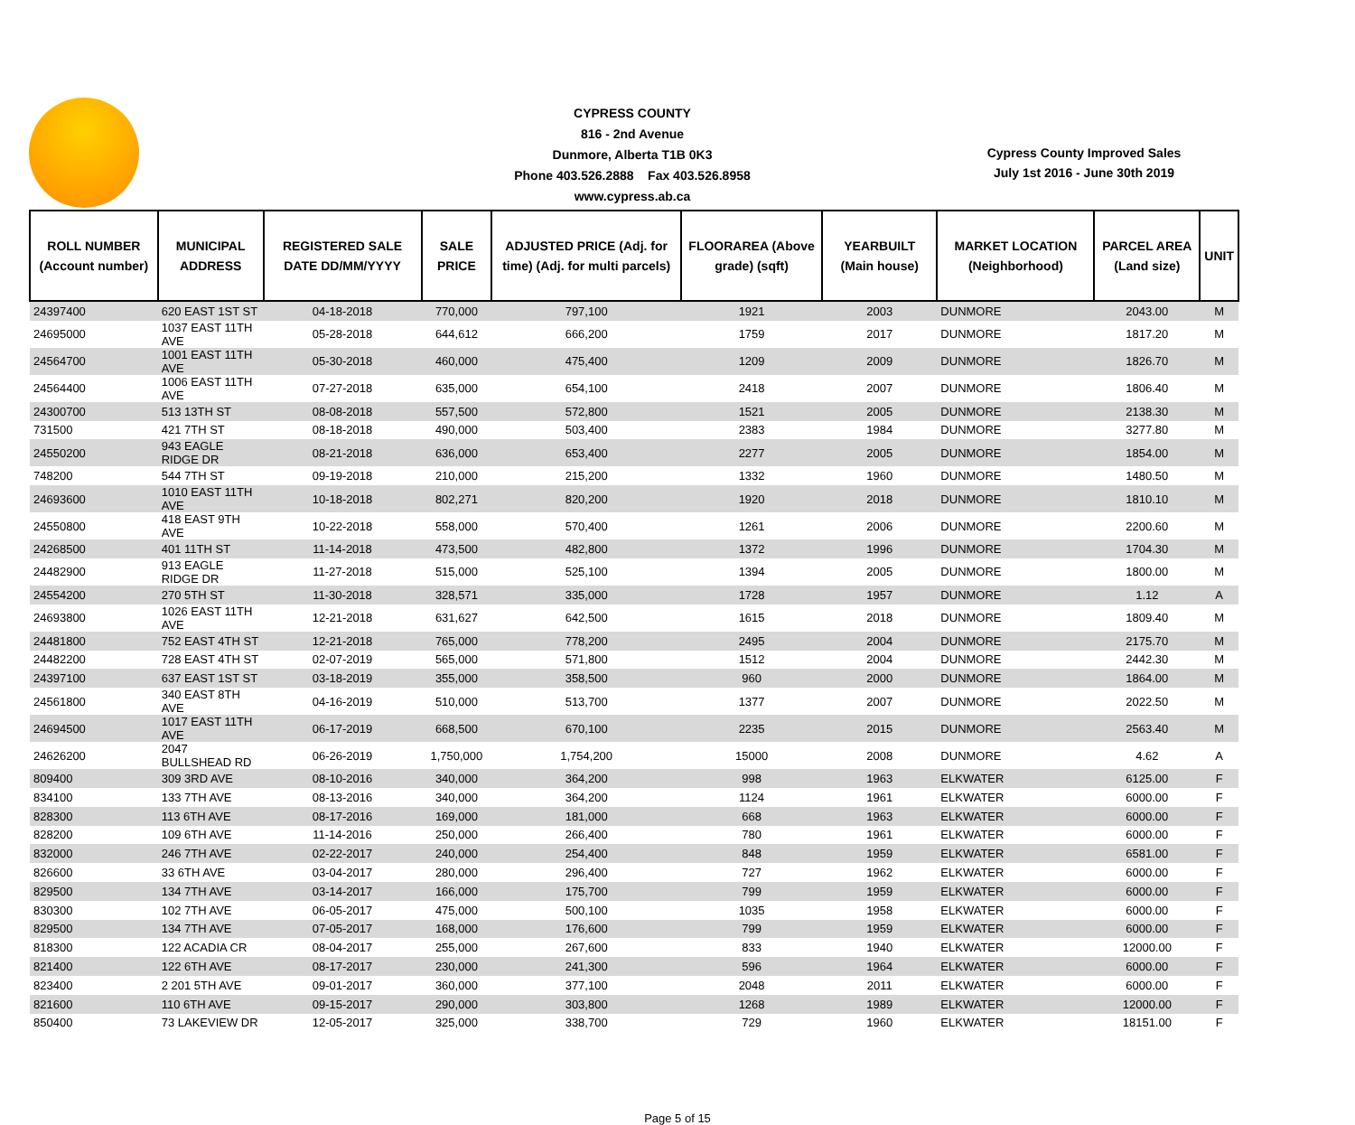CYPRESS COUNTY
816 - 2nd Avenue
Dunmore, Alberta T1B 0K3
Phone 403.526.2888 Fax 403.526.8958
www.cypress.ab.ca
Cypress County Improved Sales
July 1st 2016 - June 30th 2019
| ROLL NUMBER (Account number) | MUNICIPAL ADDRESS | REGISTERED SALE DATE DD/MM/YYYY | SALE PRICE | ADJUSTED PRICE (Adj. for time) (Adj. for multi parcels) | FLOORAREA (Above grade) (sqft) | YEARBUILT (Main house) | MARKET LOCATION (Neighborhood) | PARCEL AREA (Land size) | UNIT |
| --- | --- | --- | --- | --- | --- | --- | --- | --- | --- |
| 24397400 | 620 EAST 1ST ST | 04-18-2018 | 770,000 | 797,100 | 1921 | 2003 | DUNMORE | 2043.00 | M |
| 24695000 | 1037 EAST 11TH AVE | 05-28-2018 | 644,612 | 666,200 | 1759 | 2017 | DUNMORE | 1817.20 | M |
| 24564700 | 1001 EAST 11TH AVE | 05-30-2018 | 460,000 | 475,400 | 1209 | 2009 | DUNMORE | 1826.70 | M |
| 24564400 | 1006 EAST 11TH AVE | 07-27-2018 | 635,000 | 654,100 | 2418 | 2007 | DUNMORE | 1806.40 | M |
| 24300700 | 513 13TH ST | 08-08-2018 | 557,500 | 572,800 | 1521 | 2005 | DUNMORE | 2138.30 | M |
| 731500 | 421 7TH ST | 08-18-2018 | 490,000 | 503,400 | 2383 | 1984 | DUNMORE | 3277.80 | M |
| 24550200 | 943 EAGLE RIDGE DR | 08-21-2018 | 636,000 | 653,400 | 2277 | 2005 | DUNMORE | 1854.00 | M |
| 748200 | 544 7TH ST | 09-19-2018 | 210,000 | 215,200 | 1332 | 1960 | DUNMORE | 1480.50 | M |
| 24693600 | 1010 EAST 11TH AVE | 10-18-2018 | 802,271 | 820,200 | 1920 | 2018 | DUNMORE | 1810.10 | M |
| 24550800 | 418 EAST 9TH AVE | 10-22-2018 | 558,000 | 570,400 | 1261 | 2006 | DUNMORE | 2200.60 | M |
| 24268500 | 401 11TH ST | 11-14-2018 | 473,500 | 482,800 | 1372 | 1996 | DUNMORE | 1704.30 | M |
| 24482900 | 913 EAGLE RIDGE DR | 11-27-2018 | 515,000 | 525,100 | 1394 | 2005 | DUNMORE | 1800.00 | M |
| 24554200 | 270 5TH ST | 11-30-2018 | 328,571 | 335,000 | 1728 | 1957 | DUNMORE | 1.12 | A |
| 24693800 | 1026 EAST 11TH AVE | 12-21-2018 | 631,627 | 642,500 | 1615 | 2018 | DUNMORE | 1809.40 | M |
| 24481800 | 752 EAST 4TH ST | 12-21-2018 | 765,000 | 778,200 | 2495 | 2004 | DUNMORE | 2175.70 | M |
| 24482200 | 728 EAST 4TH ST | 02-07-2019 | 565,000 | 571,800 | 1512 | 2004 | DUNMORE | 2442.30 | M |
| 24397100 | 637 EAST 1ST ST | 03-18-2019 | 355,000 | 358,500 | 960 | 2000 | DUNMORE | 1864.00 | M |
| 24561800 | 340 EAST 8TH AVE | 04-16-2019 | 510,000 | 513,700 | 1377 | 2007 | DUNMORE | 2022.50 | M |
| 24694500 | 1017 EAST 11TH AVE | 06-17-2019 | 668,500 | 670,100 | 2235 | 2015 | DUNMORE | 2563.40 | M |
| 24626200 | 2047 BULLSHEAD RD | 06-26-2019 | 1,750,000 | 1,754,200 | 15000 | 2008 | DUNMORE | 4.62 | A |
| 809400 | 309 3RD AVE | 08-10-2016 | 340,000 | 364,200 | 998 | 1963 | ELKWATER | 6125.00 | F |
| 834100 | 133 7TH AVE | 08-13-2016 | 340,000 | 364,200 | 1124 | 1961 | ELKWATER | 6000.00 | F |
| 828300 | 113 6TH AVE | 08-17-2016 | 169,000 | 181,000 | 668 | 1963 | ELKWATER | 6000.00 | F |
| 828200 | 109 6TH AVE | 11-14-2016 | 250,000 | 266,400 | 780 | 1961 | ELKWATER | 6000.00 | F |
| 832000 | 246 7TH AVE | 02-22-2017 | 240,000 | 254,400 | 848 | 1959 | ELKWATER | 6581.00 | F |
| 826600 | 33 6TH AVE | 03-04-2017 | 280,000 | 296,400 | 727 | 1962 | ELKWATER | 6000.00 | F |
| 829500 | 134 7TH AVE | 03-14-2017 | 166,000 | 175,700 | 799 | 1959 | ELKWATER | 6000.00 | F |
| 830300 | 102 7TH AVE | 06-05-2017 | 475,000 | 500,100 | 1035 | 1958 | ELKWATER | 6000.00 | F |
| 829500 | 134 7TH AVE | 07-05-2017 | 168,000 | 176,600 | 799 | 1959 | ELKWATER | 6000.00 | F |
| 818300 | 122 ACADIA CR | 08-04-2017 | 255,000 | 267,600 | 833 | 1940 | ELKWATER | 12000.00 | F |
| 821400 | 122 6TH AVE | 08-17-2017 | 230,000 | 241,300 | 596 | 1964 | ELKWATER | 6000.00 | F |
| 823400 | 2 201 5TH AVE | 09-01-2017 | 360,000 | 377,100 | 2048 | 2011 | ELKWATER | 6000.00 | F |
| 821600 | 110 6TH AVE | 09-15-2017 | 290,000 | 303,800 | 1268 | 1989 | ELKWATER | 12000.00 | F |
| 850400 | 73 LAKEVIEW DR | 12-05-2017 | 325,000 | 338,700 | 729 | 1960 | ELKWATER | 18151.00 | F |
Page 5 of 15